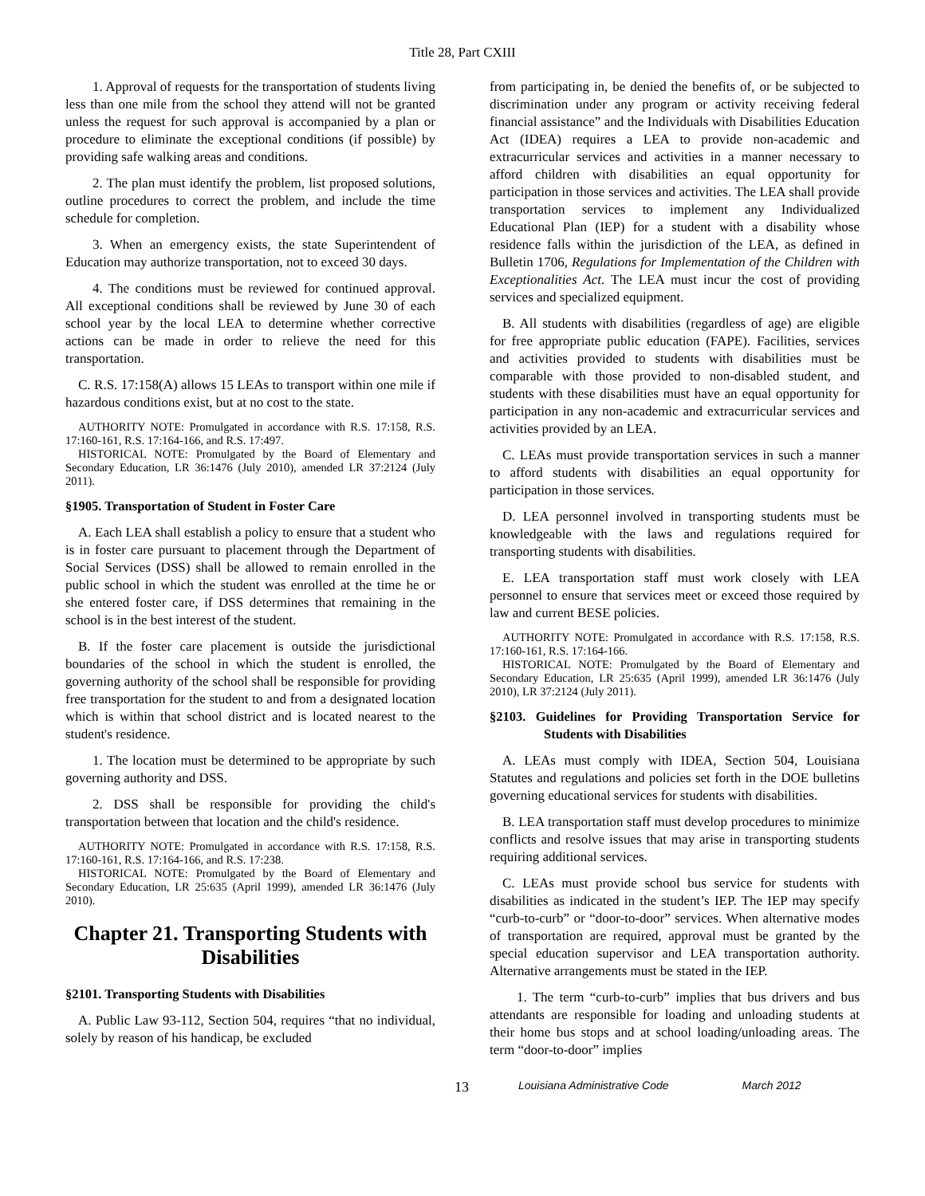Title 28, Part CXIII
1. Approval of requests for the transportation of students living less than one mile from the school they attend will not be granted unless the request for such approval is accompanied by a plan or procedure to eliminate the exceptional conditions (if possible) by providing safe walking areas and conditions.
2. The plan must identify the problem, list proposed solutions, outline procedures to correct the problem, and include the time schedule for completion.
3. When an emergency exists, the state Superintendent of Education may authorize transportation, not to exceed 30 days.
4. The conditions must be reviewed for continued approval. All exceptional conditions shall be reviewed by June 30 of each school year by the local LEA to determine whether corrective actions can be made in order to relieve the need for this transportation.
C. R.S. 17:158(A) allows 15 LEAs to transport within one mile if hazardous conditions exist, but at no cost to the state.
AUTHORITY NOTE: Promulgated in accordance with R.S. 17:158, R.S. 17:160-161, R.S. 17:164-166, and R.S. 17:497.
HISTORICAL NOTE: Promulgated by the Board of Elementary and Secondary Education, LR 36:1476 (July 2010), amended LR 37:2124 (July 2011).
§1905. Transportation of Student in Foster Care
A. Each LEA shall establish a policy to ensure that a student who is in foster care pursuant to placement through the Department of Social Services (DSS) shall be allowed to remain enrolled in the public school in which the student was enrolled at the time he or she entered foster care, if DSS determines that remaining in the school is in the best interest of the student.
B. If the foster care placement is outside the jurisdictional boundaries of the school in which the student is enrolled, the governing authority of the school shall be responsible for providing free transportation for the student to and from a designated location which is within that school district and is located nearest to the student's residence.
1. The location must be determined to be appropriate by such governing authority and DSS.
2. DSS shall be responsible for providing the child's transportation between that location and the child's residence.
AUTHORITY NOTE: Promulgated in accordance with R.S. 17:158, R.S. 17:160-161, R.S. 17:164-166, and R.S. 17:238.
HISTORICAL NOTE: Promulgated by the Board of Elementary and Secondary Education, LR 25:635 (April 1999), amended LR 36:1476 (July 2010).
Chapter 21. Transporting Students with Disabilities
§2101. Transporting Students with Disabilities
A. Public Law 93-112, Section 504, requires “that no individual, solely by reason of his handicap, be excluded
from participating in, be denied the benefits of, or be subjected to discrimination under any program or activity receiving federal financial assistance” and the Individuals with Disabilities Education Act (IDEA) requires a LEA to provide non-academic and extracurricular services and activities in a manner necessary to afford children with disabilities an equal opportunity for participation in those services and activities. The LEA shall provide transportation services to implement any Individualized Educational Plan (IEP) for a student with a disability whose residence falls within the jurisdiction of the LEA, as defined in Bulletin 1706, Regulations for Implementation of the Children with Exceptionalities Act. The LEA must incur the cost of providing services and specialized equipment.
B. All students with disabilities (regardless of age) are eligible for free appropriate public education (FAPE). Facilities, services and activities provided to students with disabilities must be comparable with those provided to non-disabled student, and students with these disabilities must have an equal opportunity for participation in any non-academic and extracurricular services and activities provided by an LEA.
C. LEAs must provide transportation services in such a manner to afford students with disabilities an equal opportunity for participation in those services.
D. LEA personnel involved in transporting students must be knowledgeable with the laws and regulations required for transporting students with disabilities.
E. LEA transportation staff must work closely with LEA personnel to ensure that services meet or exceed those required by law and current BESE policies.
AUTHORITY NOTE: Promulgated in accordance with R.S. 17:158, R.S. 17:160-161, R.S. 17:164-166.
HISTORICAL NOTE: Promulgated by the Board of Elementary and Secondary Education, LR 25:635 (April 1999), amended LR 36:1476 (July 2010), LR 37:2124 (July 2011).
§2103. Guidelines for Providing Transportation Service for Students with Disabilities
A. LEAs must comply with IDEA, Section 504, Louisiana Statutes and regulations and policies set forth in the DOE bulletins governing educational services for students with disabilities.
B. LEA transportation staff must develop procedures to minimize conflicts and resolve issues that may arise in transporting students requiring additional services.
C. LEAs must provide school bus service for students with disabilities as indicated in the student’s IEP. The IEP may specify “curb-to-curb” or “door-to-door” services. When alternative modes of transportation are required, approval must be granted by the special education supervisor and LEA transportation authority. Alternative arrangements must be stated in the IEP.
1. The term “curb-to-curb” implies that bus drivers and bus attendants are responsible for loading and unloading students at their home bus stops and at school loading/unloading areas. The term “door-to-door” implies
13
Louisiana Administrative Code March 2012